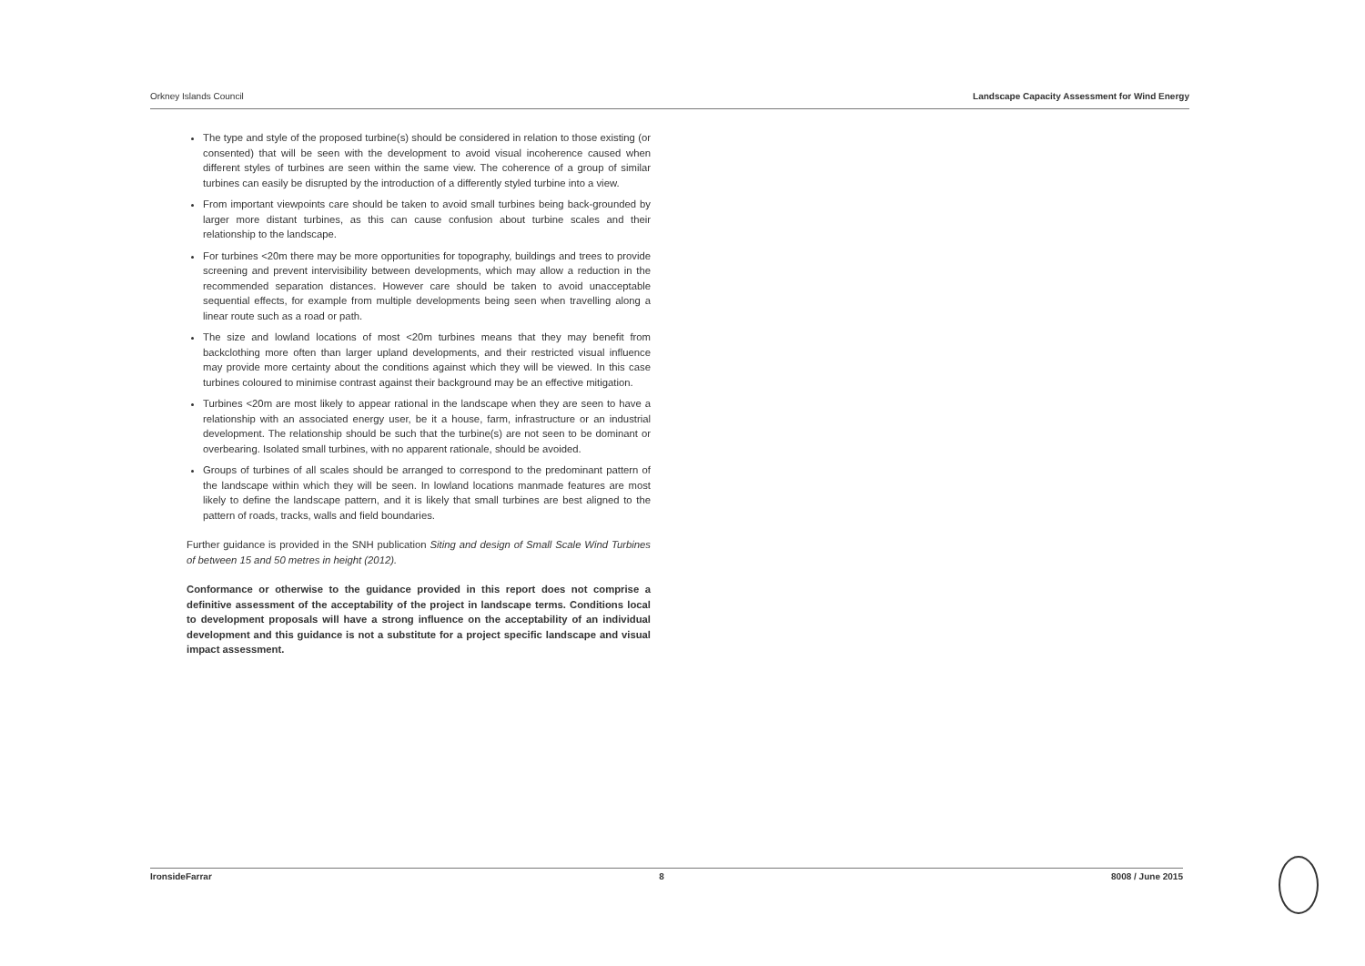Orkney Islands Council Landscape Capacity Assessment for Wind Energy
The type and style of the proposed turbine(s) should be considered in relation to those existing (or consented) that will be seen with the development to avoid visual incoherence caused when different styles of turbines are seen within the same view. The coherence of a group of similar turbines can easily be disrupted by the introduction of a differently styled turbine into a view.
From important viewpoints care should be taken to avoid small turbines being back-grounded by larger more distant turbines, as this can cause confusion about turbine scales and their relationship to the landscape.
For turbines <20m there may be more opportunities for topography, buildings and trees to provide screening and prevent intervisibility between developments, which may allow a reduction in the recommended separation distances. However care should be taken to avoid unacceptable sequential effects, for example from multiple developments being seen when travelling along a linear route such as a road or path.
The size and lowland locations of most <20m turbines means that they may benefit from backclothing more often than larger upland developments, and their restricted visual influence may provide more certainty about the conditions against which they will be viewed. In this case turbines coloured to minimise contrast against their background may be an effective mitigation.
Turbines <20m are most likely to appear rational in the landscape when they are seen to have a relationship with an associated energy user, be it a house, farm, infrastructure or an industrial development. The relationship should be such that the turbine(s) are not seen to be dominant or overbearing. Isolated small turbines, with no apparent rationale, should be avoided.
Groups of turbines of all scales should be arranged to correspond to the predominant pattern of the landscape within which they will be seen. In lowland locations manmade features are most likely to define the landscape pattern, and it is likely that small turbines are best aligned to the pattern of roads, tracks, walls and field boundaries.
Further guidance is provided in the SNH publication Siting and design of Small Scale Wind Turbines of between 15 and 50 metres in height (2012).
Conformance or otherwise to the guidance provided in this report does not comprise a definitive assessment of the acceptability of the project in landscape terms. Conditions local to development proposals will have a strong influence on the acceptability of an individual development and this guidance is not a substitute for a project specific landscape and visual impact assessment.
IronsideFarrar 8 8008 / June 2015